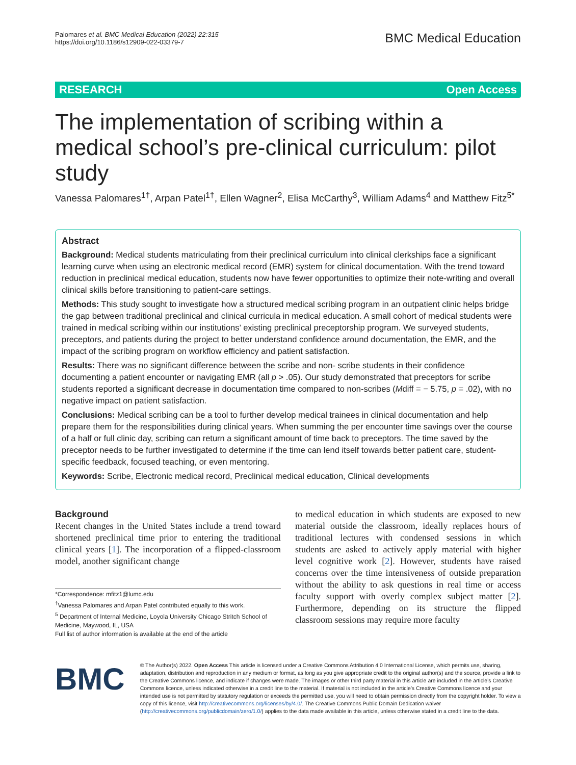Palomares et al. BMC Medical Education (2022) 22:315
https://doi.org/10.1186/s12909-022-03379-7
BMC Medical Education
RESEARCH Open Access
The implementation of scribing within a medical school’s pre-clinical curriculum: pilot study
Vanessa Palomares<sup>1†</sup>, Arpan Patel<sup>1†</sup>, Ellen Wagner<sup>2</sup>, Elisa McCarthy<sup>3</sup>, William Adams<sup>4</sup> and Matthew Fitz<sup>5*</sup>
Abstract
Background: Medical students matriculating from their preclinical curriculum into clinical clerkships face a significant learning curve when using an electronic medical record (EMR) system for clinical documentation. With the trend toward reduction in preclinical medical education, students now have fewer opportunities to optimize their note-writing and overall clinical skills before transitioning to patient-care settings.
Methods: This study sought to investigate how a structured medical scribing program in an outpatient clinic helps bridge the gap between traditional preclinical and clinical curricula in medical education. A small cohort of medical students were trained in medical scribing within our institutions’ existing preclinical preceptorship program. We surveyed students, preceptors, and patients during the project to better understand confidence around documentation, the EMR, and the impact of the scribing program on workflow efficiency and patient satisfaction.
Results: There was no significant difference between the scribe and non- scribe students in their confidence documenting a patient encounter or navigating EMR (all p > .05). Our study demonstrated that preceptors for scribe students reported a significant decrease in documentation time compared to non-scribes (Mdiff = − 5.75, p = .02), with no negative impact on patient satisfaction.
Conclusions: Medical scribing can be a tool to further develop medical trainees in clinical documentation and help prepare them for the responsibilities during clinical years. When summing the per encounter time savings over the course of a half or full clinic day, scribing can return a significant amount of time back to preceptors. The time saved by the preceptor needs to be further investigated to determine if the time can lend itself towards better patient care, student-specific feedback, focused teaching, or even mentoring.
Keywords: Scribe, Electronic medical record, Preclinical medical education, Clinical developments
Background
Recent changes in the United States include a trend toward shortened preclinical time prior to entering the traditional clinical years [1]. The incorporation of a flipped-classroom model, another significant change
*Correspondence: mfitz1@lumc.edu
<sup>†</sup> Vanessa Palomares and Arpan Patel contributed equally to this work.
<sup>5</sup> Department of Internal Medicine, Loyola University Chicago Stritch School of Medicine, Maywood, IL, USA
Full list of author information is available at the end of the article
to medical education in which students are exposed to new material outside the classroom, ideally replaces hours of traditional lectures with condensed sessions in which students are asked to actively apply material with higher level cognitive work [2]. However, students have raised concerns over the time intensiveness of outside preparation without the ability to ask questions in real time or access faculty support with overly complex subject matter [2]. Furthermore, depending on its structure the flipped classroom sessions may require more faculty
BMC
© The Author(s) 2022. Open Access This article is licensed under a Creative Commons Attribution 4.0 International License, which permits use, sharing, adaptation, distribution and reproduction in any medium or format, as long as you give appropriate credit to the original author(s) and the source, provide a link to the Creative Commons licence, and indicate if changes were made. The images or other third party material in this article are included in the article’s Creative Commons licence, unless indicated otherwise in a credit line to the material. If material is not included in the article’s Creative Commons licence and your intended use is not permitted by statutory regulation or exceeds the permitted use, you will need to obtain permission directly from the copyright holder. To view a copy of this licence, visit http://creativecommons.org/licenses/by/4.0/. The Creative Commons Public Domain Dedication waiver (http://creativecommons.org/publicdomain/zero/1.0/) applies to the data made available in this article, unless otherwise stated in a credit line to the data.